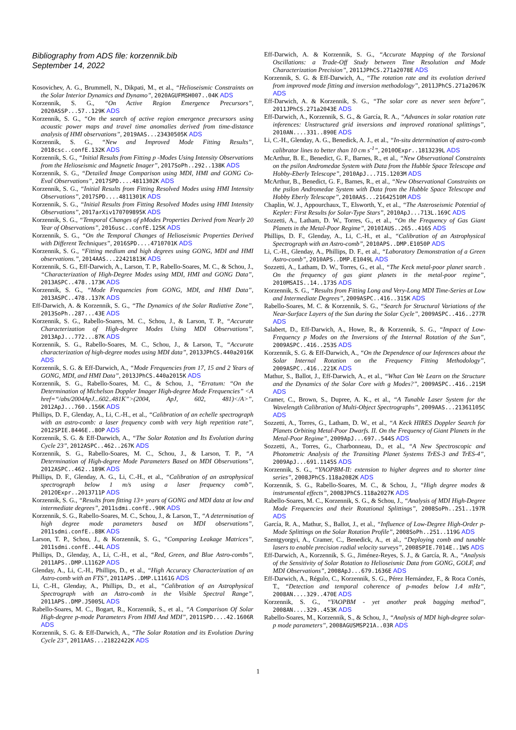Bibliography from ADS file: korzennik.bib
September 14, 2022
Kosovichev, A. G., Brummell, N., Dikpati, M., et al., “Helioseismic Constraints on the Solar Interior Dynamics and Dynamo”, 2020AGUFMSH007..04K ADS
Korzennik, S. G., “On Active Region Emergence Precursors”, 2020ASSP...57..129K ADS
Korzennik, S. G., “On the search of active region emergence precursors using acoustic power maps and travel time anomalies derived from time-distance analysis of HMI observations”, 2019AAS...23430505K ADS
Korzennik, S. G., “New and Improved Mode Fitting Results”, 2018csc..confE.132K ADS
Korzennik, S. G., “Initial Results from Fitting p -Modes Using Intensity Observations from the Helioseismic and Magnetic Imager”, 2017SoPh..292..138K ADS
Korzennik, S. G., “Detailed Image Comparison using MDI, HMI and GONG Co-Eval Observations”, 2017SPD....4811302K ADS
Korzennik, S. G., “Initial Results from Fitting Resolved Modes using HMI Intensity Observations”, 2017SPD....4811301K ADS
Korzennik, S. G., “Initial Results from Fitting Resolved Modes using HMI Intensity Observations”, 2017arXiv170709895K ADS
Korzennik, S. G., “Temporal Changes of pModes Properties Derived from Nearly 20 Year of Observations”, 2016usc..confE.125K ADS
Korzennik, S. G., “On the Temporal Changes of Helioseismic Properties Derived with Different Techniques”, 2016SPD....4710701K ADS
Korzennik, S. G., “Fitting medium and high degrees using GONG, MDI and HMI observations.”, 2014AAS...22421813K ADS
Korzennik, S. G., Eff-Darwich, A., Larson, T. P., Rabello-Soares, M. C., & Schou, J., “Characterization of High-Degree Modes using MDI, HMI and GONG Data”, 2013ASPC..478..173K ADS
Korzennik, S. G., “Mode Frequencies from GONG, MDI, and HMI Data”, 2013ASPC..478..137K ADS
Eff-Darwich, A. & Korzennik, S. G., “The Dynamics of the Solar Radiative Zone”, 2013SoPh..287...43E ADS
Korzennik, S. G., Rabello-Soares, M. C., Schou, J., & Larson, T. P., “Accurate Characterization of High-degree Modes Using MDI Observations”, 2013ApJ...772...87K ADS
Korzennik, S. G., Rabello-Soares, M. C., Schou, J., & Larson, T., “Accurate characterization of high-degree modes using MDI data”, 2013JPhCS.440a2016K ADS
Korzennik, S. G. & Eff-Darwich, A., “Mode Frequencies from 17, 15 and 2 Years of GONG, MDI, and HMI Data”, 2013JPhCS.440a2015K ADS
Korzennik, S. G., Rabello-Soares, M. C., & Schou, J., “Erratum: “On the Determination of Michelson Doppler Imager High-degree Mode Frequencies” <A href=“/abs/2004ApJ...602..481K”>(2004, ApJ, 602, 481)</A>”, 2012ApJ...760..156K ADS
Phillips, D. F., Glenday, A., Li, C.-H., et al., “Calibration of an echelle spectrograph with an astro-comb: a laser frequency comb with very high repetition rate”, 2012SPIE.8446E..8OP ADS
Korzennik, S. G. & Eff-Darwich, A., “The Solar Rotation and Its Evolution during Cycle 23”, 2012ASPC..462..267K ADS
Korzennik, S. G., Rabello-Soares, M. C., Schou, J., & Larson, T. P., “A Determination of High-degree Mode Parameters Based on MDI Observations”, 2012ASPC..462..189K ADS
Phillips, D. F., Glenday, A. G., Li, C.-H., et al., “Calibration of an astrophysical spectrograph below 1 m/s using a laser frequency comb”, 2012OExpr..2013711P ADS
Korzennik, S. G., “Results from fitting 13+ years of GONG and MDI data at low and intermediate degrees”, 2011sdmi.confE..90K ADS
Korzennik, S. G., Rabello-Soares, M. C., Schou, J., & Larson, T., “A determination of high degree mode parameters based on MDI observations”, 2011sdmi.confE..88K ADS
Larson, T. P., Schou, J., & Korzennik, S. G., “Comparing Leakage Matrices”, 2011sdmi.confE..44L ADS
Phillips, D., Glenday, A., Li, C.-H., et al., “Red, Green, and Blue Astro-combs”, 2011APS..DMP.L1162P ADS
Glenday, A., Li, C.-H., Phillips, D., et al., “High Accuracy Characterization of an Astro-comb with an FTS”, 2011APS..DMP.L1161G ADS
Li, C.-H., Glenday, A., Phillips, D., et al., “Calibration of an Astrophysical Spectrograph with an Astro-comb in the Visible Spectral Range”, 2011APS..DMP.J5005L ADS
Rabello-Soares, M. C., Bogart, R., Korzennik, S., et al., “A Comparison Of Solar High-degree p-mode Parameters From HMI And MDI”, 2011SPD....42.1606R ADS
Korzennik, S. G. & Eff-Darwich, A., “The Solar Rotation and its Evolution During Cycle 23”, 2011AAS...21822422K ADS
Eff-Darwich, A. & Korzennik, S. G., “Accurate Mapping of the Torsional Oscillations: a Trade-Off Study between Time Resolution and Mode Characterization Precision”, 2011JPhCS.271a2078E ADS
Korzennik, S. G. & Eff-Darwich, A., “The rotation rate and its evolution derived from improved mode fitting and inversion methodology”, 2011JPhCS.271a2067K ADS
Eff-Darwich, A. & Korzennik, S. G., “The solar core as never seen before”, 2011JPhCS.271a2043E ADS
Eff-Darwich, A., Korzennik, S. G., & García, R. A., “Advances in solar rotation rate inferences: Unstructured grid inversions and improved rotational splittings”, 2010AN....331..890E ADS
Li, C.-H., Glenday, A. G., Benedick, A. J., et al., “In-situ determination of astro-comb calibrator lines to better than 10 cm s<sup>-1</sup>”, 2010OExpr..1813239L ADS
McArthur, B. E., Benedict, G. F., Barnes, R., et al., “New Observational Constraints on the psilon Andromedae System with Data from the Hubble Space Telescope and Hobby-Eberly Telescope”, 2010ApJ...715.1203M ADS
McArthur, B., Benedict, G. F., Barnes, R., et al., “New Observational Constraints on the psilon Andromedae System with Data from the Hubble Space Telescope and Hobby Eberly Telescope”, 2010AAS...21642510M ADS
Chaplin, W. J., Appourchaux, T., Elsworth, Y., et al., “The Asteroseismic Potential of Kepler: First Results for Solar-Type Stars”, 2010ApJ...713L.169C ADS
Sozzetti, A., Latham, D. W., Torres, G., et al., “On the Frequency of Gas Giant Planets in the Metal-Poor Regime”, 2010IAUS..265..416S ADS
Phillips, D. F., Glenday, A., Li, C.-H., et al., “Calibration of an Astrophysical Spectrograph with an Astro-comb”, 2010APS..DMP.E1050P ADS
Li, C.-H., Glenday, A., Phillips, D. F., et al., “Laboratory Demonstration of a Green Astro-comb”, 2010APS..DMP.E1049L ADS
Sozzetti, A., Latham, D. W., Torres, G., et al., “The Keck metal-poor planet search . On the frequency of gas giant planets in the metal-poor regime”, 2010MSAIS..14..173S ADS
Korzennik, S. G., “Results from Fitting Long and Very-Long MDI Time-Series at Low and Intermediate Degrees”, 2009ASPC..416..315K ADS
Rabello-Soares, M. C. & Korzennik, S. G., “Search for Structural Variations of the Near-Surface Layers of the Sun during the Solar Cycle”, 2009ASPC..416..277R ADS
Salabert, D., Eff-Darwich, A., Howe, R., & Korzennik, S. G., “Impact of Low-Frequency p Modes on the Inversions of the Internal Rotation of the Sun”, 2009ASPC..416..253S ADS
Korzennik, S. G. & Eff-Darwich, A., “On the Dependence of our Inferences about the Solar Internal Rotation on the Frequency Fitting Methodology”, 2009ASPC..416..221K ADS
Mathur, S., Ballot, J., Eff-Darwich, A., et al., “What Can We Learn on the Structure and the Dynamics of the Solar Core with g Modes?”, 2009ASPC..416..215M ADS
Cramer, C., Brown, S., Dupree, A. K., et al., “A Tunable Laser System for the Wavelength Calibration of Multi-Object Spectrographs”, 2009AAS...21361105C ADS
Sozzetti, A., Torres, G., Latham, D. W., et al., “A Keck HIRES Doppler Search for Planets Orbiting Metal-Poor Dwarfs. II. On the Frequency of Giant Planets in the Metal-Poor Regime”, 2009ApJ...697..544S ADS
Sozzetti, A., Torres, G., Charbonneau, D., et al., “A New Spectroscopic and Photometric Analysis of the Transiting Planet Systems TrES-3 and TrES-4”, 2009ApJ...691.1145S ADS
Korzennik, S. G., “YAOPBM-II: extension to higher degrees and to shorter time series”, 2008JPhCS.118a2082K ADS
Korzennik, S. G., Rabello-Soares, M. C., & Schou, J., “High degree modes & instrumental effects”, 2008JPhCS.118a2027K ADS
Rabello-Soares, M. C., Korzennik, S. G., & Schou, J., “Analysis of MDI High-Degree Mode Frequencies and their Rotational Splittings”, 2008SoPh..251..197R ADS
García, R. A., Mathur, S., Ballot, J., et al., “Influence of Low-Degree High-Order p-Mode Splittings on the Solar Rotation Profile”, 2008SoPh..251..119G ADS
Szentgyorgyi, A., Cramer, C., Benedick, A., et al., “Deploying comb and tunable lasers to enable precision radial velocity surveys”, 2008SPIE.7014E..1WS ADS
Eff-Darwich, A., Korzennik, S. G., Jiménez-Reyes, S. J., & García, R. A., “Analysis of the Sensitivity of Solar Rotation to Helioseismic Data from GONG, GOLF, and MDI Observations”, 2008ApJ...679.1636E ADS
Eff-Darwich, A., Régulo, C., Korzennik, S. G., Pérez Hernández, F., & Roca Cortés, T., “Detection and temporal coherence of p-modes below 1.4 mHz”, 2008AN....329..470E ADS
Korzennik, S. G., “YAOPBM - yet another peak bagging method”, 2008AN....329..453K ADS
Rabello-Soares, M., Korzennik, S., & Schou, J., “Analysis of MDI high-degree solar-p mode parameters”, 2008AGUSMSP21A..03R ADS
1